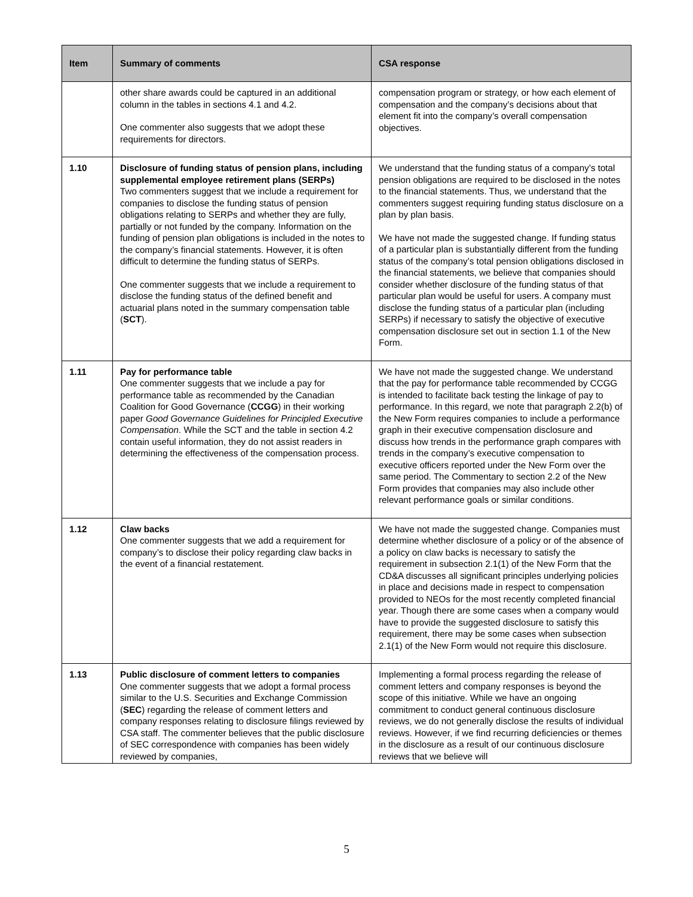| Item | Summary of comments | CSA response |
| --- | --- | --- |
| | other share awards could be captured in an additional column in the tables in sections 4.1 and 4.2. One commenter also suggests that we adopt these requirements for directors. | compensation program or strategy, or how each element of compensation and the company’s decisions about that element fit into the company’s overall compensation objectives. |
| 1.10 | Disclosure of funding status of pension plans, including supplemental employee retirement plans (SERPs) Two commenters suggest that we include a requirement for companies to disclose the funding status of pension obligations relating to SERPs and whether they are fully, partially or not funded by the company. Information on the funding of pension plan obligations is included in the notes to the company’s financial statements. However, it is often difficult to determine the funding status of SERPs. One commenter suggests that we include a requirement to disclose the funding status of the defined benefit and actuarial plans noted in the summary compensation table ( SCT ). | We understand that the funding status of a company’s total pension obligations are required to be disclosed in the notes to the financial statements. Thus, we understand that the commenters suggest requiring funding status disclosure on a plan by plan basis. We have not made the suggested change. If funding status of a particular plan is substantially different from the funding status of the company’s total pension obligations disclosed in the financial statements, we believe that companies should consider whether disclosure of the funding status of that particular plan would be useful for users. A company must disclose the funding status of a particular plan (including SERPs) if necessary to satisfy the objective of executive compensation disclosure set out in section 1.1 of the New Form. |
| 1.11 | Pay for performance table One commenter suggests that we include a pay for performance table as recommended by the Canadian Coalition for Good Governance ( CCGG ) in their working paper Good Governance Guidelines for Principled Executive Compensation . While the SCT and the table in section 4.2 contain useful information, they do not assist readers in determining the effectiveness of the compensation process. | We have not made the suggested change. We understand that the pay for performance table recommended by CCGG is intended to facilitate back testing the linkage of pay to performance. In this regard, we note that paragraph 2.2(b) of the New Form requires companies to include a performance graph in their executive compensation disclosure and discuss how trends in the performance graph compares with trends in the company’s executive compensation to executive officers reported under the New Form over the same period. The Commentary to section 2.2 of the New Form provides that companies may also include other relevant performance goals or similar conditions. |
| 1.12 | Claw backs One commenter suggests that we add a requirement for company’s to disclose their policy regarding claw backs in the event of a financial restatement. | We have not made the suggested change. Companies must determine whether disclosure of a policy or of the absence of a policy on claw backs is necessary to satisfy the requirement in subsection 2.1(1) of the New Form that the CD&A discusses all significant principles underlying policies in place and decisions made in respect to compensation provided to NEOs for the most recently completed financial year. Though there are some cases when a company would have to provide the suggested disclosure to satisfy this requirement, there may be some cases when subsection 2.1(1) of the New Form would not require this disclosure. |
| 1.13 | Public disclosure of comment letters to companies One commenter suggests that we adopt a formal process similar to the U.S. Securities and Exchange Commission ( SEC ) regarding the release of comment letters and company responses relating to disclosure filings reviewed by CSA staff. The commenter believes that the public disclosure of SEC correspondence with companies has been widely reviewed by companies, | Implementing a formal process regarding the release of comment letters and company responses is beyond the scope of this initiative. While we have an ongoing commitment to conduct general continuous disclosure reviews, we do not generally disclose the results of individual reviews. However, if we find recurring deficiencies or themes in the disclosure as a result of our continuous disclosure reviews that we believe will |
5